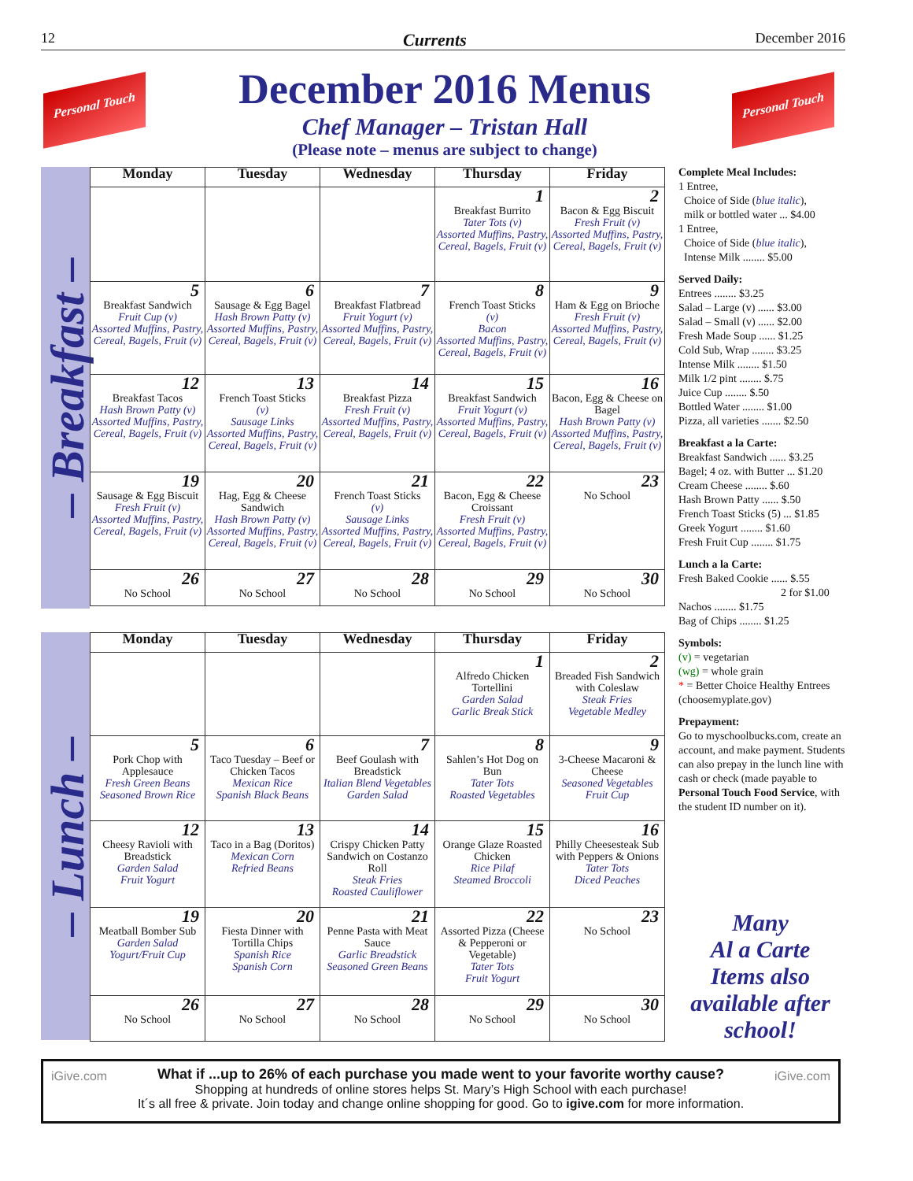12 Currents December 2016
Personal Touch
Personal Touch
December 2016 Menus
Chef Manager – Tristan Hall
(Please note – menus are subject to change)
– Breakfast –
| Monday | Tuesday | Wednesday | Thursday | Friday |
| --- | --- | --- | --- | --- |
| | | | 1 Breakfast Burrito Tater Tots (v) Assorted Muffins, Pastry, Cereal, Bagels, Fruit (v) | 2 Bacon & Egg Biscuit Fresh Fruit (v) Assorted Muffins, Pastry, Cereal, Bagels, Fruit (v) |
| 5 Breakfast Sandwich Fruit Cup (v) Assorted Muffins, Pastry, Cereal, Bagels, Fruit (v) | 6 Sausage & Egg Bagel Hash Brown Patty (v) Assorted Muffins, Pastry, Cereal, Bagels, Fruit (v) | 7 Breakfast Flatbread Fruit Yogurt (v) Assorted Muffins, Pastry, Cereal, Bagels, Fruit (v) | 8 French Toast Sticks (v) Bacon Assorted Muffins, Pastry, Cereal, Bagels, Fruit (v) | 9 Ham & Egg on Brioche Fresh Fruit (v) Assorted Muffins, Pastry, Cereal, Bagels, Fruit (v) |
| 12 Breakfast Tacos Hash Brown Patty (v) Assorted Muffins, Pastry, Cereal, Bagels, Fruit (v) | 13 French Toast Sticks (v) Sausage Links Assorted Muffins, Pastry, Cereal, Bagels, Fruit (v) | 14 Breakfast Pizza Fresh Fruit (v) Assorted Muffins, Pastry, Cereal, Bagels, Fruit (v) | 15 Breakfast Sandwich Fruit Yogurt (v) Assorted Muffins, Pastry, Cereal, Bagels, Fruit (v) | 16 Bacon, Egg & Cheese on Bagel Hash Brown Patty (v) Assorted Muffins, Pastry, Cereal, Bagels, Fruit (v) |
| 19 Sausage & Egg Biscuit Fresh Fruit (v) Assorted Muffins, Pastry, Cereal, Bagels, Fruit (v) | 20 Hag, Egg & Cheese Sandwich Hash Brown Patty (v) Assorted Muffins, Pastry, Cereal, Bagels, Fruit (v) | 21 French Toast Sticks (v) Sausage Links Assorted Muffins, Pastry, Cereal, Bagels, Fruit (v) | 22 Bacon, Egg & Cheese Croissant Fresh Fruit (v) Assorted Muffins, Pastry, Cereal, Bagels, Fruit (v) | 23 No School |
| 26 No School | 27 No School | 28 No School | 29 No School | 30 No School |
– Lunch –
| Monday | Tuesday | Wednesday | Thursday | Friday |
| --- | --- | --- | --- | --- |
| | | | 1 Alfredo Chicken Tortellini Garden Salad Garlic Break Stick | 2 Breaded Fish Sandwich with Coleslaw Steak Fries Vegetable Medley |
| 5 Pork Chop with Applesauce Fresh Green Beans Seasoned Brown Rice | 6 Taco Tuesday – Beef or Chicken Tacos Mexican Rice Spanish Black Beans | 7 Beef Goulash with Breadstick Italian Blend Vegetables Garden Salad | 8 Sahlen’s Hot Dog on Bun Tater Tots Roasted Vegetables | 9 3-Cheese Macaroni & Cheese Seasoned Vegetables Fruit Cup |
| 12 Cheesy Ravioli with Breadstick Garden Salad Fruit Yogurt | 13 Taco in a Bag (Doritos) Mexican Corn Refried Beans | 14 Crispy Chicken Patty Sandwich on Costanzo Roll Steak Fries Roasted Cauliflower | 15 Orange Glaze Roasted Chicken Rice Pilaf Steamed Broccoli | 16 Philly Cheesesteak Sub with Peppers & Onions Tater Tots Diced Peaches |
| 19 Meatball Bomber Sub Garden Salad Yogurt/Fruit Cup | 20 Fiesta Dinner with Tortilla Chips Spanish Rice Spanish Corn | 21 Penne Pasta with Meat Sauce Garlic Breadstick Seasoned Green Beans | 22 Assorted Pizza (Cheese & Pepperoni or Vegetable) Tater Tots Fruit Yogurt | 23 No School |
| 26 No School | 27 No School | 28 No School | 29 No School | 30 No School |
Complete Meal Includes:
1 Entree,
Choice of Side (blue italic),
milk or bottled water ... $4.00
1 Entree,
Choice of Side (blue italic),
Intense Milk ........ $5.00
Served Daily:
Entrees ........ $3.25
Salad – Large (v) ...... $3.00
Salad – Small (v) ...... $2.00
Fresh Made Soup ...... $1.25
Cold Sub, Wrap ........ $3.25
Intense Milk ........ $1.50
Milk 1/2 pint ........ $.75
Juice Cup ........ $.50
Bottled Water ........ $1.00
Pizza, all varieties ....... $2.50
Breakfast a la Carte:
Breakfast Sandwich ...... $3.25
Bagel; 4 oz. with Butter ... $1.20
Cream Cheese ........ $.60
Hash Brown Patty ...... $.50
French Toast Sticks (5) ... $1.85
Greek Yogurt ........ $1.60
Fresh Fruit Cup ........ $1.75
Lunch a la Carte:
Fresh Baked Cookie ...... $.55
2 for $1.00
Nachos ........ $1.75
Bag of Chips ........ $1.25
Symbols:
(v) = vegetarian
(wg) = whole grain
* = Better Choice Healthy Entrees (choosemyplate.gov)
Prepayment:
Go to myschoolbucks.com, create an account, and make payment. Students can also prepay in the lunch line with cash or check (made payable to Personal Touch Food Service, with the student ID number on it).
Many
Al a Carte
Items also
available after
school!
iGive.com iGive.com What if ...up to 26% of each purchase you made went to your favorite worthy cause?
Shopping at hundreds of online stores helps St. Mary’s High School with each purchase!
It´s all free & private. Join today and change online shopping for good. Go to igive.com for more information.